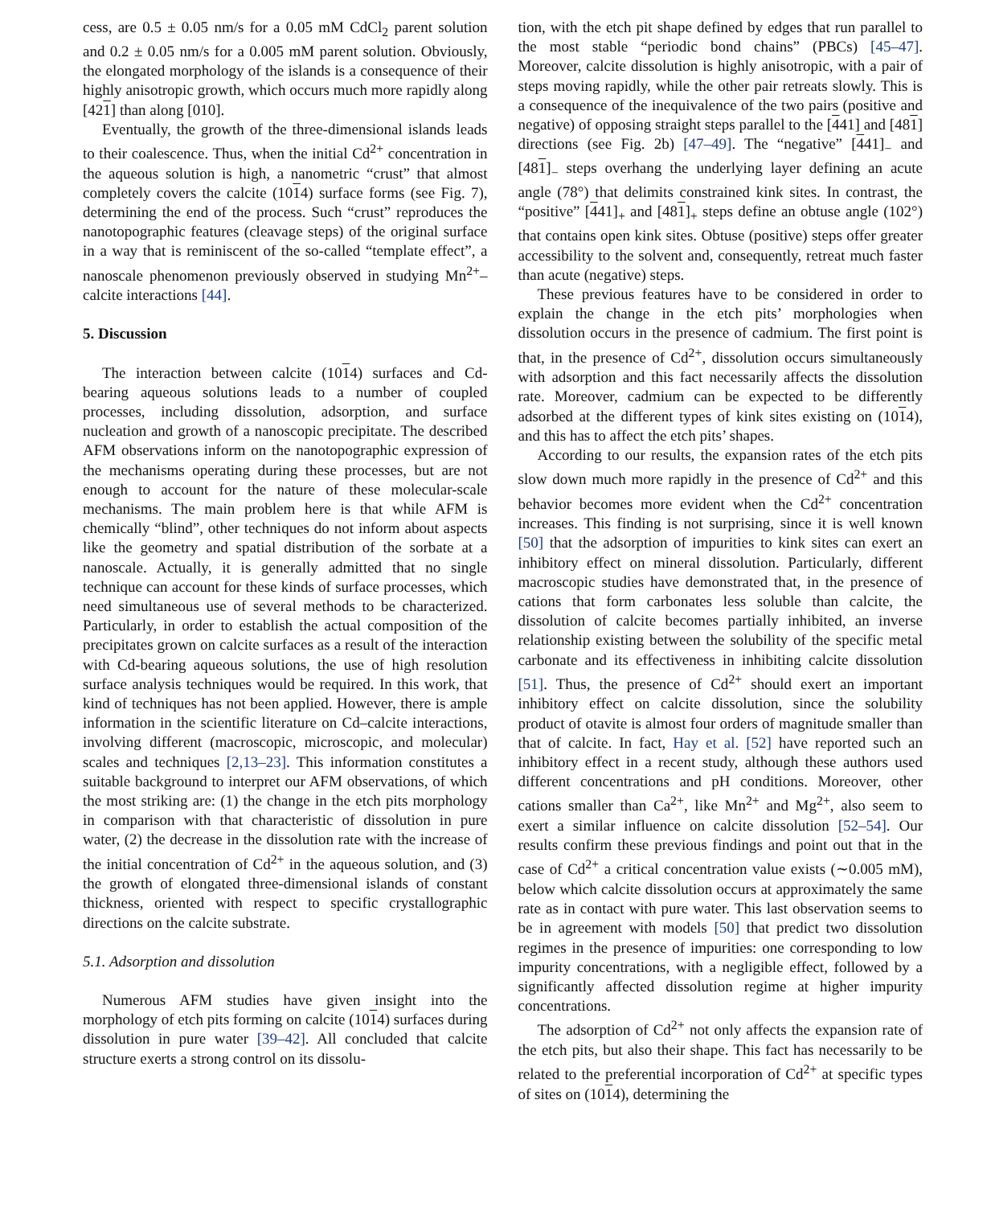cess, are 0.5 ± 0.05 nm/s for a 0.05 mM CdCl<sub>2</sub> parent solution and 0.2 ± 0.05 nm/s for a 0.005 mM parent solution. Obviously, the elongated morphology of the islands is a consequence of their highly anisotropic growth, which occurs much more rapidly along [421] than along [010].
Eventually, the growth of the three-dimensional islands leads to their coalescence. Thus, when the initial Cd<sup>2+</sup> concentration in the aqueous solution is high, a nanometric “crust” that almost completely covers the calcite (1014) surface forms (see Fig. 7), determining the end of the process. Such “crust” reproduces the nanotopographic features (cleavage steps) of the original surface in a way that is reminiscent of the so-called “template effect”, a nanoscale phenomenon previously observed in studying Mn<sup>2+</sup>–calcite interactions [44].
5. Discussion
The interaction between calcite (1014) surfaces and Cd-bearing aqueous solutions leads to a number of coupled processes, including dissolution, adsorption, and surface nucleation and growth of a nanoscopic precipitate. The described AFM observations inform on the nanotopographic expression of the mechanisms operating during these processes, but are not enough to account for the nature of these molecular-scale mechanisms. The main problem here is that while AFM is chemically “blind”, other techniques do not inform about aspects like the geometry and spatial distribution of the sorbate at a nanoscale. Actually, it is generally admitted that no single technique can account for these kinds of surface processes, which need simultaneous use of several methods to be characterized. Particularly, in order to establish the actual composition of the precipitates grown on calcite surfaces as a result of the interaction with Cd-bearing aqueous solutions, the use of high resolution surface analysis techniques would be required. In this work, that kind of techniques has not been applied. However, there is ample information in the scientific literature on Cd–calcite interactions, involving different (macroscopic, microscopic, and molecular) scales and techniques [2,13–23]. This information constitutes a suitable background to interpret our AFM observations, of which the most striking are: (1) the change in the etch pits morphology in comparison with that characteristic of dissolution in pure water, (2) the decrease in the dissolution rate with the increase of the initial concentration of Cd<sup>2+</sup> in the aqueous solution, and (3) the growth of elongated three-dimensional islands of constant thickness, oriented with respect to specific crystallographic directions on the calcite substrate.
5.1. Adsorption and dissolution
Numerous AFM studies have given insight into the morphology of etch pits forming on calcite (1014) surfaces during dissolution in pure water [39–42]. All concluded that calcite structure exerts a strong control on its dissolu-
tion, with the etch pit shape defined by edges that run parallel to the most stable “periodic bond chains” (PBCs) [45–47]. Moreover, calcite dissolution is highly anisotropic, with a pair of steps moving rapidly, while the other pair retreats slowly. This is a consequence of the inequivalence of the two pairs (positive and negative) of opposing straight steps parallel to the [441] and [481] directions (see Fig. 2b) [47–49]. The “negative” [441]<sub>−</sub> and [481]<sub>−</sub> steps overhang the underlying layer defining an acute angle (78°) that delimits constrained kink sites. In contrast, the “positive” [441]<sub>+</sub> and [481]<sub>+</sub> steps define an obtuse angle (102°) that contains open kink sites. Obtuse (positive) steps offer greater accessibility to the solvent and, consequently, retreat much faster than acute (negative) steps.
These previous features have to be considered in order to explain the change in the etch pits’ morphologies when dissolution occurs in the presence of cadmium. The first point is that, in the presence of Cd<sup>2+</sup>, dissolution occurs simultaneously with adsorption and this fact necessarily affects the dissolution rate. Moreover, cadmium can be expected to be differently adsorbed at the different types of kink sites existing on (1014), and this has to affect the etch pits’ shapes.
According to our results, the expansion rates of the etch pits slow down much more rapidly in the presence of Cd<sup>2+</sup> and this behavior becomes more evident when the Cd<sup>2+</sup> concentration increases. This finding is not surprising, since it is well known [50] that the adsorption of impurities to kink sites can exert an inhibitory effect on mineral dissolution. Particularly, different macroscopic studies have demonstrated that, in the presence of cations that form carbonates less soluble than calcite, the dissolution of calcite becomes partially inhibited, an inverse relationship existing between the solubility of the specific metal carbonate and its effectiveness in inhibiting calcite dissolution [51]. Thus, the presence of Cd<sup>2+</sup> should exert an important inhibitory effect on calcite dissolution, since the solubility product of otavite is almost four orders of magnitude smaller than that of calcite. In fact, Hay et al. [52] have reported such an inhibitory effect in a recent study, although these authors used different concentrations and pH conditions. Moreover, other cations smaller than Ca<sup>2+</sup>, like Mn<sup>2+</sup> and Mg<sup>2+</sup>, also seem to exert a similar influence on calcite dissolution [52–54]. Our results confirm these previous findings and point out that in the case of Cd<sup>2+</sup> a critical concentration value exists (∼0.005 mM), below which calcite dissolution occurs at approximately the same rate as in contact with pure water. This last observation seems to be in agreement with models [50] that predict two dissolution regimes in the presence of impurities: one corresponding to low impurity concentrations, with a negligible effect, followed by a significantly affected dissolution regime at higher impurity concentrations.
The adsorption of Cd<sup>2+</sup> not only affects the expansion rate of the etch pits, but also their shape. This fact has necessarily to be related to the preferential incorporation of Cd<sup>2+</sup> at specific types of sites on (1014), determining the